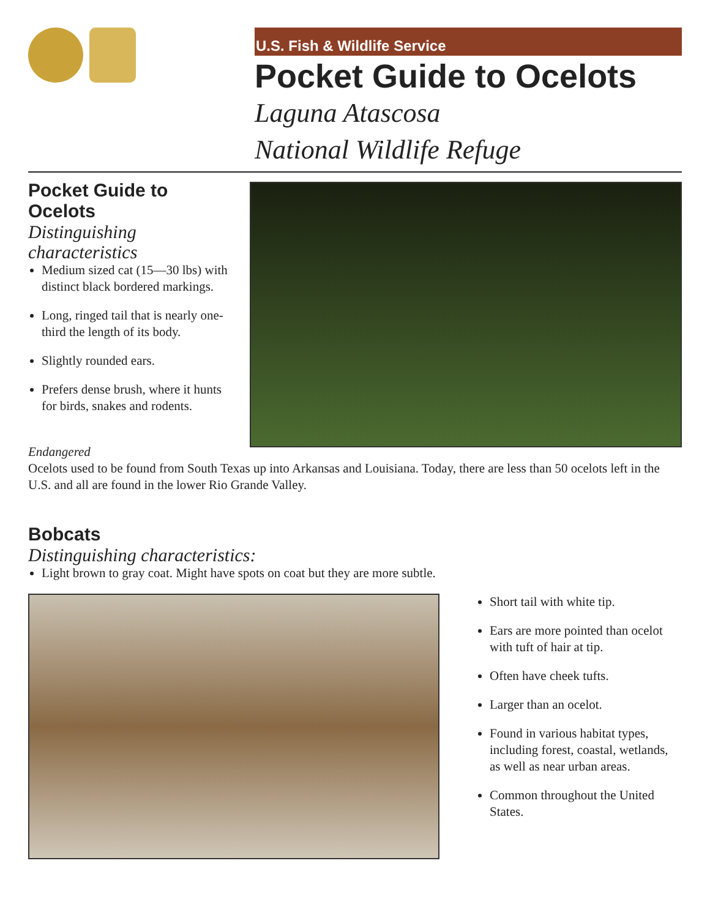U.S. Fish & Wildlife Service
Pocket Guide to Ocelots
Laguna Atascosa
National Wildlife Refuge
Pocket Guide to Ocelots
Distinguishing characteristics
Medium sized cat (15—30 lbs) with distinct black bordered markings.
Long, ringed tail that is nearly one-third the length of its body.
Slightly rounded ears.
Prefers dense brush, where it hunts for birds, snakes and rodents.
Endangered
Ocelots used to be found from South Texas up into Arkansas and Louisiana. Today, there are less than 50 ocelots left in the U.S. and all are found in the lower Rio Grande Valley.
Bobcats
Distinguishing characteristics:
Light brown to gray coat. Might have spots on coat but they are more subtle.
Short tail with white tip.
Ears are more pointed than ocelot with tuft of hair at tip.
Often have cheek tufts.
Larger than an ocelot.
Found in various habitat types, including forest, coastal, wetlands, as well as near urban areas.
Common throughout the United States.